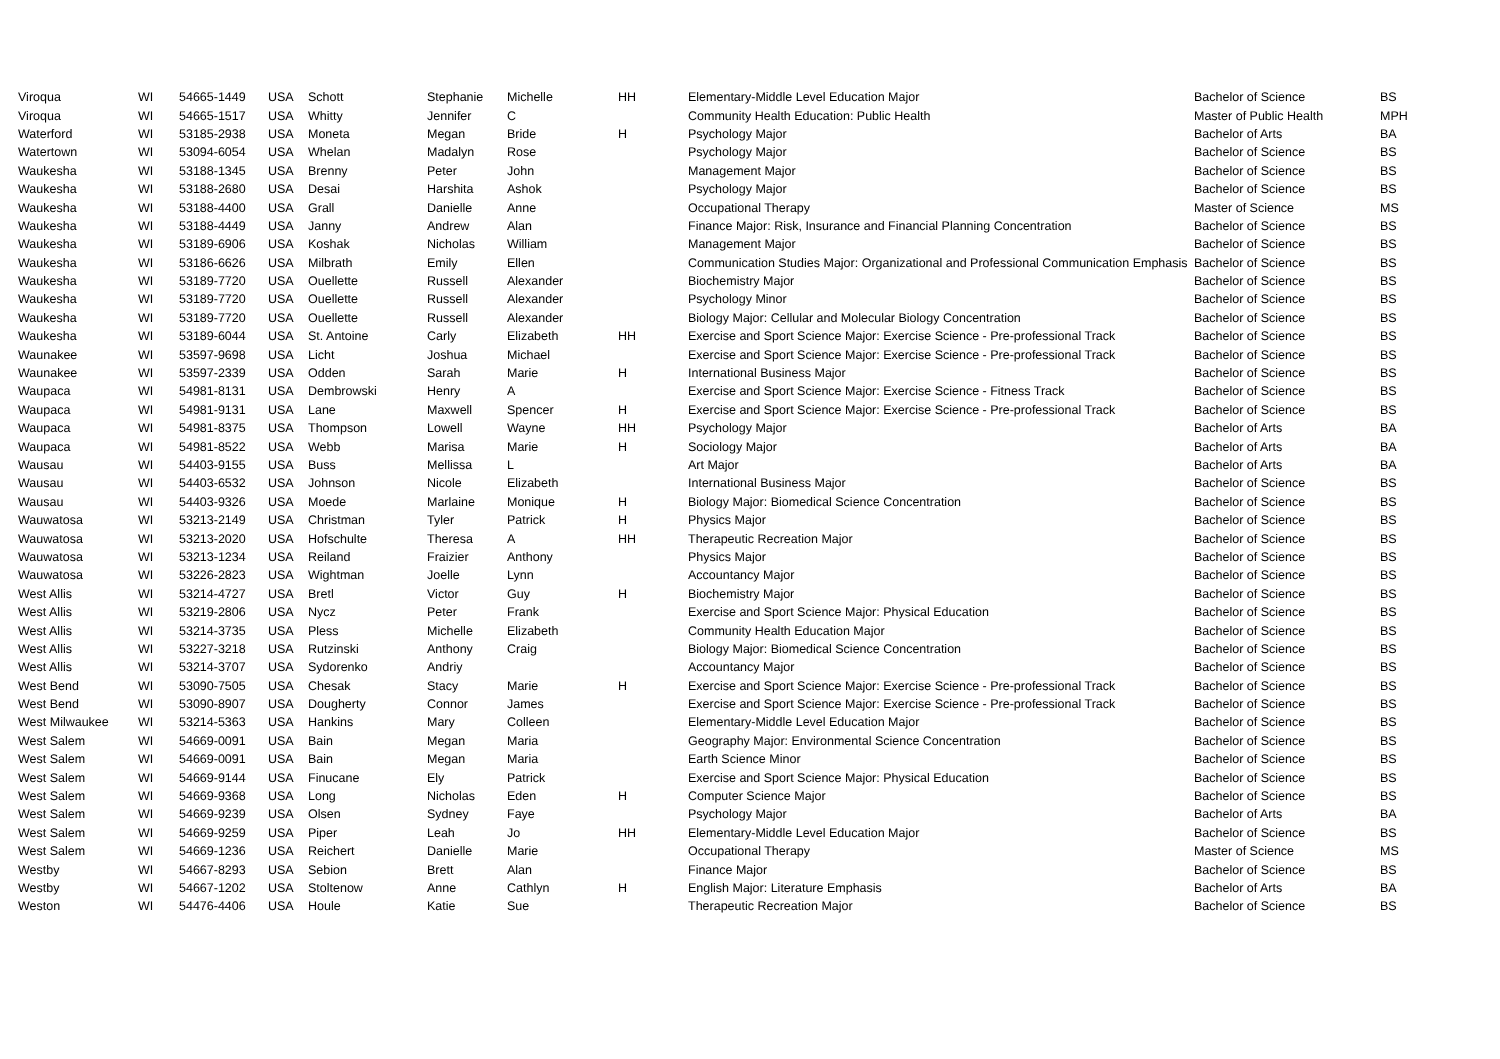| Viroqua | WI | 54665-1449 | USA | Schott | Stephanie | Michelle | HH | Elementary-Middle Level Education Major | Bachelor of Science | BS |
| Viroqua | WI | 54665-1517 | USA | Whitty | Jennifer | C | | Community Health Education: Public Health | Master of Public Health | MPH |
| Waterford | WI | 53185-2938 | USA | Moneta | Megan | Bride | H | Psychology Major | Bachelor of Arts | BA |
| Watertown | WI | 53094-6054 | USA | Whelan | Madalyn | Rose | | Psychology Major | Bachelor of Science | BS |
| Waukesha | WI | 53188-1345 | USA | Brenny | Peter | John | | Management Major | Bachelor of Science | BS |
| Waukesha | WI | 53188-2680 | USA | Desai | Harshita | Ashok | | Psychology Major | Bachelor of Science | BS |
| Waukesha | WI | 53188-4400 | USA | Grall | Danielle | Anne | | Occupational Therapy | Master of Science | MS |
| Waukesha | WI | 53188-4449 | USA | Janny | Andrew | Alan | | Finance Major: Risk, Insurance and Financial Planning Concentration | Bachelor of Science | BS |
| Waukesha | WI | 53189-6906 | USA | Koshak | Nicholas | William | | Management Major | Bachelor of Science | BS |
| Waukesha | WI | 53186-6626 | USA | Milbrath | Emily | Ellen | | Communication Studies Major: Organizational and Professional Communication Emphasis | Bachelor of Science | BS |
| Waukesha | WI | 53189-7720 | USA | Ouellette | Russell | Alexander | | Biochemistry Major | Bachelor of Science | BS |
| Waukesha | WI | 53189-7720 | USA | Ouellette | Russell | Alexander | | Psychology Minor | Bachelor of Science | BS |
| Waukesha | WI | 53189-7720 | USA | Ouellette | Russell | Alexander | | Biology Major: Cellular and Molecular Biology Concentration | Bachelor of Science | BS |
| Waukesha | WI | 53189-6044 | USA | St. Antoine | Carly | Elizabeth | HH | Exercise and Sport Science Major: Exercise Science - Pre-professional Track | Bachelor of Science | BS |
| Waunakee | WI | 53597-9698 | USA | Licht | Joshua | Michael | | Exercise and Sport Science Major: Exercise Science - Pre-professional Track | Bachelor of Science | BS |
| Waunakee | WI | 53597-2339 | USA | Odden | Sarah | Marie | H | International Business Major | Bachelor of Science | BS |
| Waupaca | WI | 54981-8131 | USA | Dembrowski | Henry | A | | Exercise and Sport Science Major: Exercise Science - Fitness Track | Bachelor of Science | BS |
| Waupaca | WI | 54981-9131 | USA | Lane | Maxwell | Spencer | H | Exercise and Sport Science Major: Exercise Science - Pre-professional Track | Bachelor of Science | BS |
| Waupaca | WI | 54981-8375 | USA | Thompson | Lowell | Wayne | HH | Psychology Major | Bachelor of Arts | BA |
| Waupaca | WI | 54981-8522 | USA | Webb | Marisa | Marie | H | Sociology Major | Bachelor of Arts | BA |
| Wausau | WI | 54403-9155 | USA | Buss | Mellissa | L | | Art Major | Bachelor of Arts | BA |
| Wausau | WI | 54403-6532 | USA | Johnson | Nicole | Elizabeth | | International Business Major | Bachelor of Science | BS |
| Wausau | WI | 54403-9326 | USA | Moede | Marlaine | Monique | H | Biology Major: Biomedical Science Concentration | Bachelor of Science | BS |
| Wauwatosa | WI | 53213-2149 | USA | Christman | Tyler | Patrick | H | Physics Major | Bachelor of Science | BS |
| Wauwatosa | WI | 53213-2020 | USA | Hofschulte | Theresa | A | HH | Therapeutic Recreation Major | Bachelor of Science | BS |
| Wauwatosa | WI | 53213-1234 | USA | Reiland | Fraizier | Anthony | | Physics Major | Bachelor of Science | BS |
| Wauwatosa | WI | 53226-2823 | USA | Wightman | Joelle | Lynn | | Accountancy Major | Bachelor of Science | BS |
| West Allis | WI | 53214-4727 | USA | Bretl | Victor | Guy | H | Biochemistry Major | Bachelor of Science | BS |
| West Allis | WI | 53219-2806 | USA | Nycz | Peter | Frank | | Exercise and Sport Science Major: Physical Education | Bachelor of Science | BS |
| West Allis | WI | 53214-3735 | USA | Pless | Michelle | Elizabeth | | Community Health Education Major | Bachelor of Science | BS |
| West Allis | WI | 53227-3218 | USA | Rutzinski | Anthony | Craig | | Biology Major: Biomedical Science Concentration | Bachelor of Science | BS |
| West Allis | WI | 53214-3707 | USA | Sydorenko | Andriy | | | Accountancy Major | Bachelor of Science | BS |
| West Bend | WI | 53090-7505 | USA | Chesak | Stacy | Marie | H | Exercise and Sport Science Major: Exercise Science - Pre-professional Track | Bachelor of Science | BS |
| West Bend | WI | 53090-8907 | USA | Dougherty | Connor | James | | Exercise and Sport Science Major: Exercise Science - Pre-professional Track | Bachelor of Science | BS |
| West Milwaukee | WI | 53214-5363 | USA | Hankins | Mary | Colleen | | Elementary-Middle Level Education Major | Bachelor of Science | BS |
| West Salem | WI | 54669-0091 | USA | Bain | Megan | Maria | | Geography Major: Environmental Science Concentration | Bachelor of Science | BS |
| West Salem | WI | 54669-0091 | USA | Bain | Megan | Maria | | Earth Science Minor | Bachelor of Science | BS |
| West Salem | WI | 54669-9144 | USA | Finucane | Ely | Patrick | | Exercise and Sport Science Major: Physical Education | Bachelor of Science | BS |
| West Salem | WI | 54669-9368 | USA | Long | Nicholas | Eden | H | Computer Science Major | Bachelor of Science | BS |
| West Salem | WI | 54669-9239 | USA | Olsen | Sydney | Faye | | Psychology Major | Bachelor of Arts | BA |
| West Salem | WI | 54669-9259 | USA | Piper | Leah | Jo | HH | Elementary-Middle Level Education Major | Bachelor of Science | BS |
| West Salem | WI | 54669-1236 | USA | Reichert | Danielle | Marie | | Occupational Therapy | Master of Science | MS |
| Westby | WI | 54667-8293 | USA | Sebion | Brett | Alan | | Finance Major | Bachelor of Science | BS |
| Westby | WI | 54667-1202 | USA | Stoltenow | Anne | Cathlyn | H | English Major: Literature Emphasis | Bachelor of Arts | BA |
| Weston | WI | 54476-4406 | USA | Houle | Katie | Sue | | Therapeutic Recreation Major | Bachelor of Science | BS |